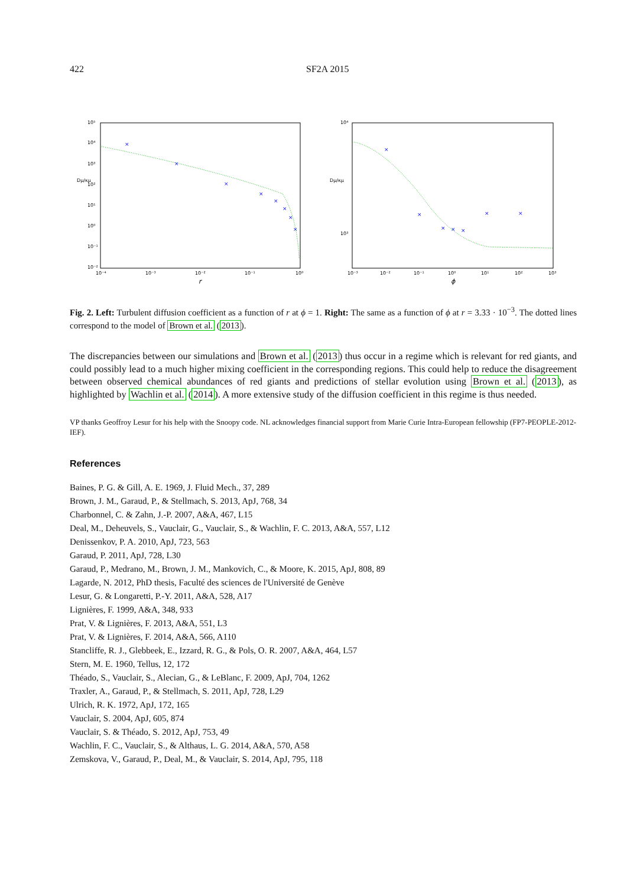422 SF2A 2015
10⁵
10⁴
10³
10²
10¹
10⁰
10⁻¹
10⁻²
Dμ/κμ
10⁻⁴
10⁻³
10⁻²
10⁻¹
10⁰
r
×
×
×
×
×
×
×
×
10⁴
10³
Dμ/κμ
10⁻³
10⁻²
10⁻¹
10⁰
10¹
10²
10³
ϕ
×
×
×
×
×
×
×
Fig. 2. Left: Turbulent diffusion coefficient as a function of r at ϕ = 1. Right: The same as a function of ϕ at r = 3.33 · 10<sup>−3</sup>. The dotted lines correspond to the model of Brown et al. (2013).
The discrepancies between our simulations and Brown et al. (2013) thus occur in a regime which is relevant for red giants, and could possibly lead to a much higher mixing coefficient in the corresponding regions. This could help to reduce the disagreement between observed chemical abundances of red giants and predictions of stellar evolution using Brown et al. (2013), as highlighted by Wachlin et al. (2014). A more extensive study of the diffusion coefficient in this regime is thus needed.
VP thanks Geoffroy Lesur for his help with the Snoopy code. NL acknowledges financial support from Marie Curie Intra-European fellowship (FP7-PEOPLE-2012-IEF).
References
Baines, P. G. & Gill, A. E. 1969, J. Fluid Mech., 37, 289
Brown, J. M., Garaud, P., & Stellmach, S. 2013, ApJ, 768, 34
Charbonnel, C. & Zahn, J.-P. 2007, A&A, 467, L15
Deal, M., Deheuvels, S., Vauclair, G., Vauclair, S., & Wachlin, F. C. 2013, A&A, 557, L12
Denissenkov, P. A. 2010, ApJ, 723, 563
Garaud, P. 2011, ApJ, 728, L30
Garaud, P., Medrano, M., Brown, J. M., Mankovich, C., & Moore, K. 2015, ApJ, 808, 89
Lagarde, N. 2012, PhD thesis, Faculté des sciences de l'Université de Genève
Lesur, G. & Longaretti, P.-Y. 2011, A&A, 528, A17
Lignières, F. 1999, A&A, 348, 933
Prat, V. & Lignières, F. 2013, A&A, 551, L3
Prat, V. & Lignières, F. 2014, A&A, 566, A110
Stancliffe, R. J., Glebbeek, E., Izzard, R. G., & Pols, O. R. 2007, A&A, 464, L57
Stern, M. E. 1960, Tellus, 12, 172
Théado, S., Vauclair, S., Alecian, G., & LeBlanc, F. 2009, ApJ, 704, 1262
Traxler, A., Garaud, P., & Stellmach, S. 2011, ApJ, 728, L29
Ulrich, R. K. 1972, ApJ, 172, 165
Vauclair, S. 2004, ApJ, 605, 874
Vauclair, S. & Théado, S. 2012, ApJ, 753, 49
Wachlin, F. C., Vauclair, S., & Althaus, L. G. 2014, A&A, 570, A58
Zemskova, V., Garaud, P., Deal, M., & Vauclair, S. 2014, ApJ, 795, 118